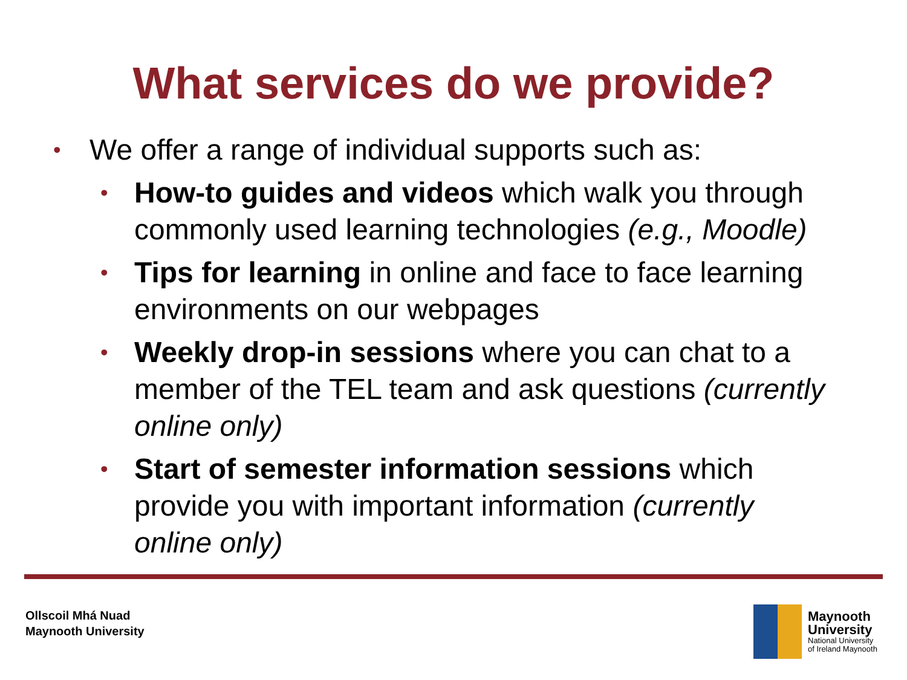What services do we provide?
• We offer a range of individual supports such as:
• How-to guides and videos which walk you through commonly used learning technologies (e.g., Moodle)
• Tips for learning in online and face to face learning environments on our webpages
• Weekly drop-in sessions where you can chat to a member of the TEL team and ask questions (currently online only)
• Start of semester information sessions which provide you with important information (currently online only)
Ollscoil Mhá Nuad
Maynooth University
Maynooth
University
National University
of Ireland Maynooth